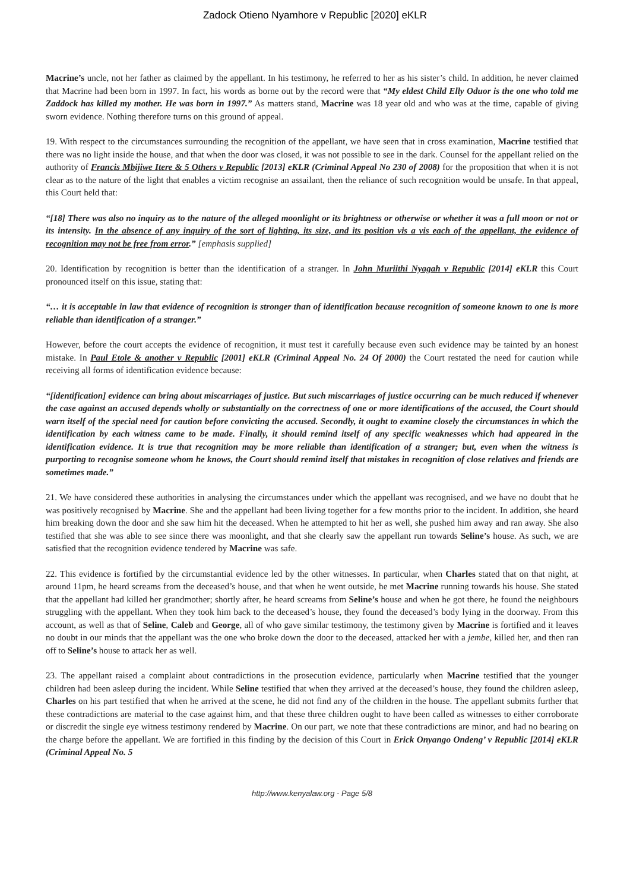Zadock Otieno Nyamhore v Republic [2020] eKLR
Macrine’s uncle, not her father as claimed by the appellant. In his testimony, he referred to her as his sister’s child. In addition, he never claimed that Macrine had been born in 1997. In fact, his words as borne out by the record were that “My eldest Child Elly Oduor is the one who told me Zaddock has killed my mother. He was born in 1997.” As matters stand, Macrine was 18 year old and who was at the time, capable of giving sworn evidence. Nothing therefore turns on this ground of appeal.
19. With respect to the circumstances surrounding the recognition of the appellant, we have seen that in cross examination, Macrine testified that there was no light inside the house, and that when the door was closed, it was not possible to see in the dark. Counsel for the appellant relied on the authority of Francis Mbijiwe Itere & 5 Others v Republic [2013] eKLR (Criminal Appeal No 230 of 2008) for the proposition that when it is not clear as to the nature of the light that enables a victim recognise an assailant, then the reliance of such recognition would be unsafe. In that appeal, this Court held that:
“[18] There was also no inquiry as to the nature of the alleged moonlight or its brightness or otherwise or whether it was a full moon or not or its intensity. In the absence of any inquiry of the sort of lighting, its size, and its position vis a vis each of the appellant, the evidence of recognition may not be free from error.” [emphasis supplied]
20. Identification by recognition is better than the identification of a stranger. In John Muriithi Nyagah v Republic [2014] eKLR this Court pronounced itself on this issue, stating that:
“… it is acceptable in law that evidence of recognition is stronger than of identification because recognition of someone known to one is more reliable than identification of a stranger.”
However, before the court accepts the evidence of recognition, it must test it carefully because even such evidence may be tainted by an honest mistake. In Paul Etole & another v Republic [2001] eKLR (Criminal Appeal No. 24 Of 2000) the Court restated the need for caution while receiving all forms of identification evidence because:
“[identification] evidence can bring about miscarriages of justice. But such miscarriages of justice occurring can be much reduced if whenever the case against an accused depends wholly or substantially on the correctness of one or more identifications of the accused, the Court should warn itself of the special need for caution before convicting the accused. Secondly, it ought to examine closely the circumstances in which the identification by each witness came to be made. Finally, it should remind itself of any specific weaknesses which had appeared in the identification evidence. It is true that recognition may be more reliable than identification of a stranger; but, even when the witness is purporting to recognise someone whom he knows, the Court should remind itself that mistakes in recognition of close relatives and friends are sometimes made.”
21. We have considered these authorities in analysing the circumstances under which the appellant was recognised, and we have no doubt that he was positively recognised by Macrine. She and the appellant had been living together for a few months prior to the incident. In addition, she heard him breaking down the door and she saw him hit the deceased. When he attempted to hit her as well, she pushed him away and ran away. She also testified that she was able to see since there was moonlight, and that she clearly saw the appellant run towards Seline’s house. As such, we are satisfied that the recognition evidence tendered by Macrine was safe.
22. This evidence is fortified by the circumstantial evidence led by the other witnesses. In particular, when Charles stated that on that night, at around 11pm, he heard screams from the deceased’s house, and that when he went outside, he met Macrine running towards his house. She stated that the appellant had killed her grandmother; shortly after, he heard screams from Seline’s house and when he got there, he found the neighbours struggling with the appellant. When they took him back to the deceased’s house, they found the deceased’s body lying in the doorway. From this account, as well as that of Seline, Caleb and George, all of who gave similar testimony, the testimony given by Macrine is fortified and it leaves no doubt in our minds that the appellant was the one who broke down the door to the deceased, attacked her with a jembe, killed her, and then ran off to Seline’s house to attack her as well.
23. The appellant raised a complaint about contradictions in the prosecution evidence, particularly when Macrine testified that the younger children had been asleep during the incident. While Seline testified that when they arrived at the deceased’s house, they found the children asleep, Charles on his part testified that when he arrived at the scene, he did not find any of the children in the house. The appellant submits further that these contradictions are material to the case against him, and that these three children ought to have been called as witnesses to either corroborate or discredit the single eye witness testimony rendered by Macrine. On our part, we note that these contradictions are minor, and had no bearing on the charge before the appellant. We are fortified in this finding by the decision of this Court in Erick Onyango Ondeng’ v Republic [2014] eKLR (Criminal Appeal No. 5
http://www.kenyalaw.org - Page 5/8